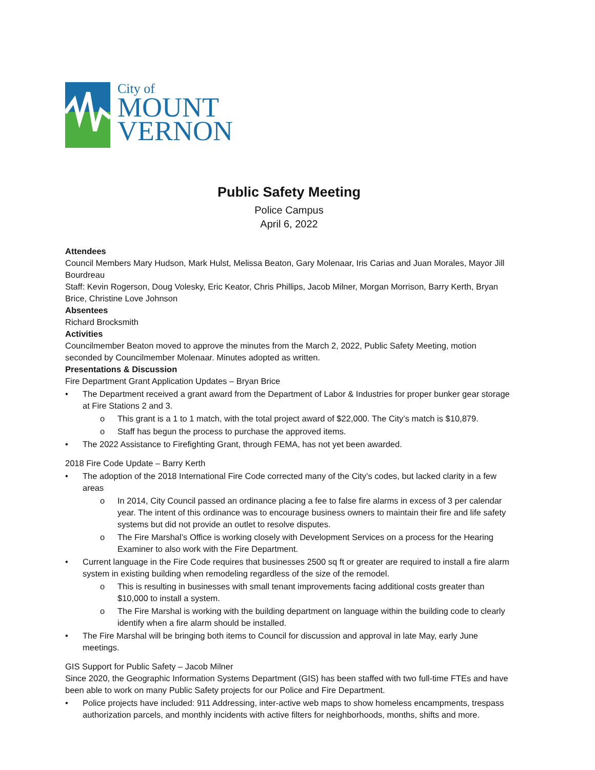City of
MOUNT
VERNON
Public Safety Meeting
Police Campus
April 6, 2022
Attendees
Council Members Mary Hudson, Mark Hulst, Melissa Beaton, Gary Molenaar, Iris Carias and Juan Morales, Mayor Jill Bourdreau
Staff: Kevin Rogerson, Doug Volesky, Eric Keator, Chris Phillips, Jacob Milner, Morgan Morrison, Barry Kerth, Bryan Brice, Christine Love Johnson
Absentees
Richard Brocksmith
Activities
Councilmember Beaton moved to approve the minutes from the March 2, 2022, Public Safety Meeting, motion seconded by Councilmember Molenaar. Minutes adopted as written.
Presentations & Discussion
Fire Department Grant Application Updates – Bryan Brice
The Department received a grant award from the Department of Labor & Industries for proper bunker gear storage at Fire Stations 2 and 3.
This grant is a 1 to 1 match, with the total project award of $22,000. The City’s match is $10,879.
Staff has begun the process to purchase the approved items.
The 2022 Assistance to Firefighting Grant, through FEMA, has not yet been awarded.
2018 Fire Code Update – Barry Kerth
The adoption of the 2018 International Fire Code corrected many of the City’s codes, but lacked clarity in a few areas
In 2014, City Council passed an ordinance placing a fee to false fire alarms in excess of 3 per calendar year. The intent of this ordinance was to encourage business owners to maintain their fire and life safety systems but did not provide an outlet to resolve disputes.
The Fire Marshal’s Office is working closely with Development Services on a process for the Hearing Examiner to also work with the Fire Department.
Current language in the Fire Code requires that businesses 2500 sq ft or greater are required to install a fire alarm system in existing building when remodeling regardless of the size of the remodel.
This is resulting in businesses with small tenant improvements facing additional costs greater than $10,000 to install a system.
The Fire Marshal is working with the building department on language within the building code to clearly identify when a fire alarm should be installed.
The Fire Marshal will be bringing both items to Council for discussion and approval in late May, early June meetings.
GIS Support for Public Safety – Jacob Milner
Since 2020, the Geographic Information Systems Department (GIS) has been staffed with two full-time FTEs and have been able to work on many Public Safety projects for our Police and Fire Department.
Police projects have included: 911 Addressing, inter-active web maps to show homeless encampments, trespass authorization parcels, and monthly incidents with active filters for neighborhoods, months, shifts and more.